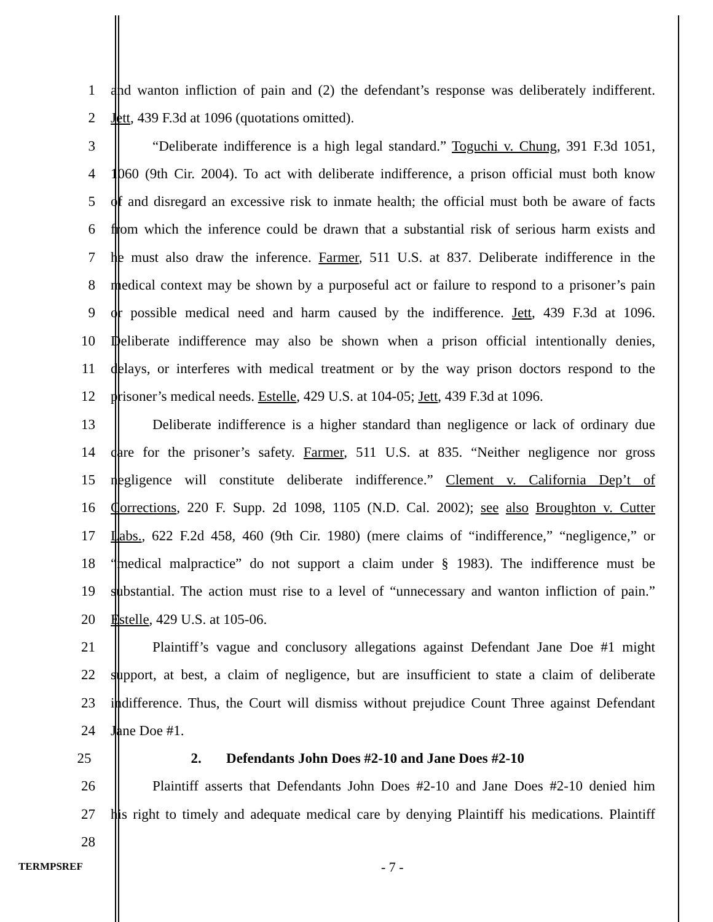1 and wanton infliction of pain and (2) the defendant’s response was deliberately indifferent.
2 Jett, 439 F.3d at 1096 (quotations omitted).
3 “Deliberate indifference is a high legal standard.” Toguchi v. Chung, 391 F.3d 1051,
4 1060 (9th Cir. 2004). To act with deliberate indifference, a prison official must both know
5 of and disregard an excessive risk to inmate health; the official must both be aware of facts
6 from which the inference could be drawn that a substantial risk of serious harm exists and
7 he must also draw the inference. Farmer, 511 U.S. at 837. Deliberate indifference in the
8 medical context may be shown by a purposeful act or failure to respond to a prisoner’s pain
9 or possible medical need and harm caused by the indifference. Jett, 439 F.3d at 1096.
10 Deliberate indifference may also be shown when a prison official intentionally denies,
11 delays, or interferes with medical treatment or by the way prison doctors respond to the
12 prisoner’s medical needs. Estelle, 429 U.S. at 104-05; Jett, 439 F.3d at 1096.
13 Deliberate indifference is a higher standard than negligence or lack of ordinary due
14 care for the prisoner’s safety. Farmer, 511 U.S. at 835. “Neither negligence nor gross
15 negligence will constitute deliberate indifference.” Clement v. California Dep’t of
16 Corrections, 220 F. Supp. 2d 1098, 1105 (N.D. Cal. 2002); see also Broughton v. Cutter
17 Labs., 622 F.2d 458, 460 (9th Cir. 1980) (mere claims of “indifference,” “negligence,” or
18 “medical malpractice” do not support a claim under § 1983). The indifference must be
19 substantial. The action must rise to a level of “unnecessary and wanton infliction of pain.”
20 Estelle, 429 U.S. at 105-06.
21 Plaintiff’s vague and conclusory allegations against Defendant Jane Doe #1 might
22 support, at best, a claim of negligence, but are insufficient to state a claim of deliberate
23 indifference. Thus, the Court will dismiss without prejudice Count Three against Defendant
24 Jane Doe #1.
25 2. Defendants John Does #2-10 and Jane Does #2-10
26 Plaintiff asserts that Defendants John Does #2-10 and Jane Does #2-10 denied him
27 his right to timely and adequate medical care by denying Plaintiff his medications. Plaintiff
28
TERMPSREF - 7 -